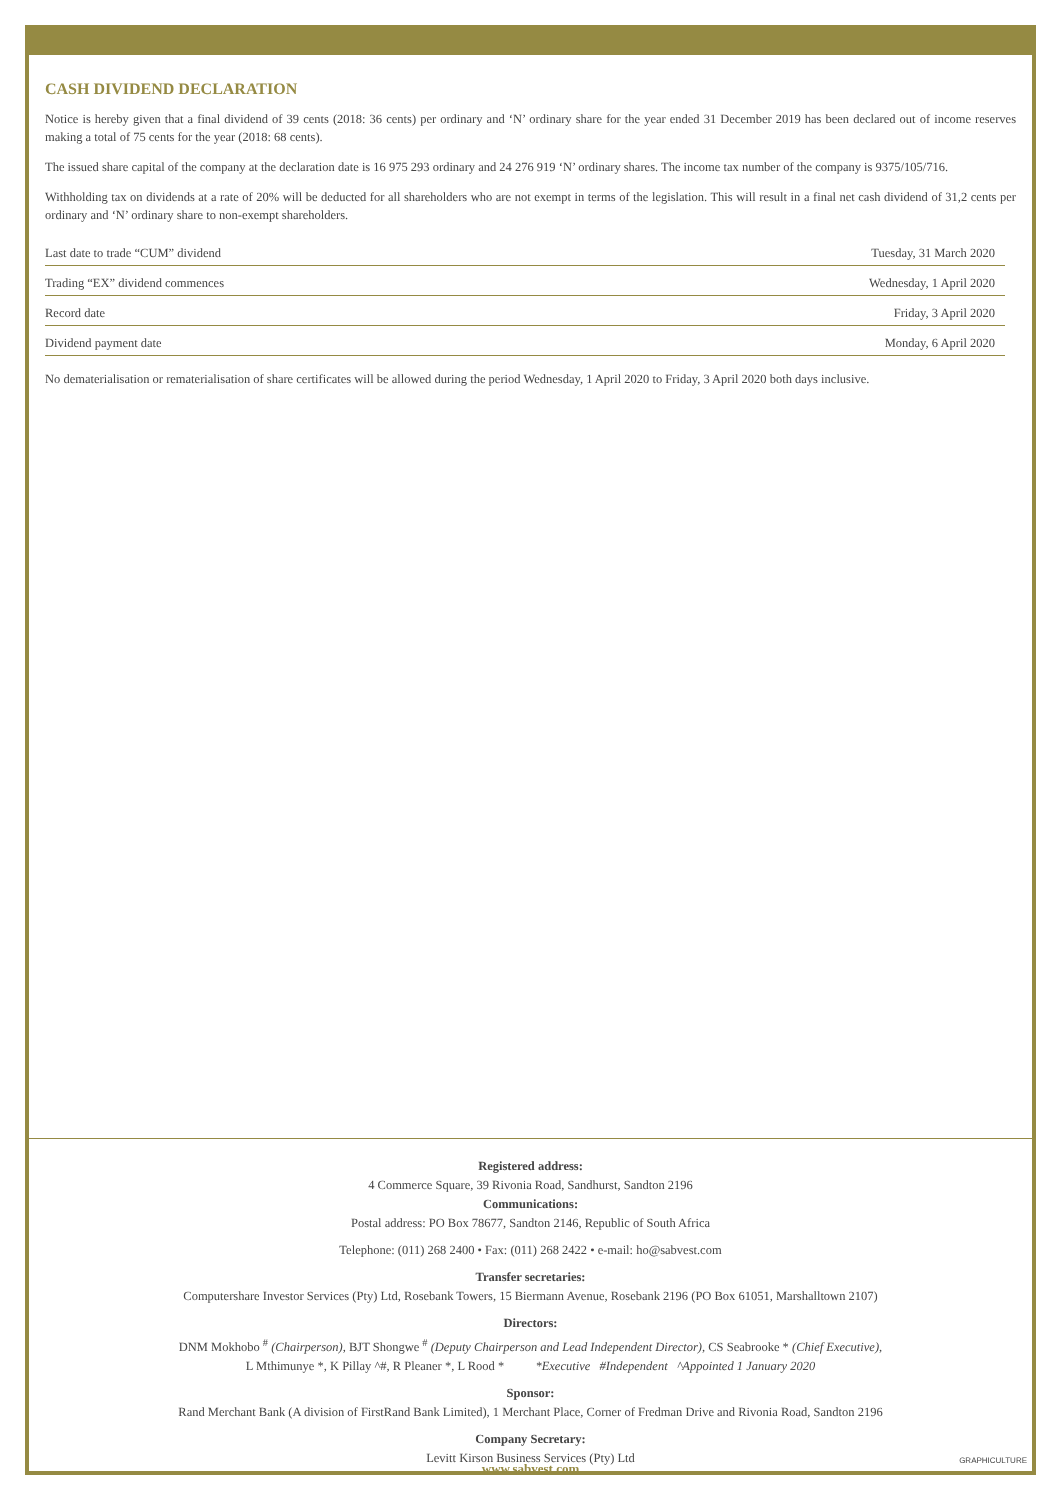CASH DIVIDEND DECLARATION
Notice is hereby given that a final dividend of 39 cents (2018: 36 cents) per ordinary and ‘N’ ordinary share for the year ended 31 December 2019 has been declared out of income reserves making a total of 75 cents for the year (2018: 68 cents).
The issued share capital of the company at the declaration date is 16 975 293 ordinary and 24 276 919 ‘N’ ordinary shares. The income tax number of the company is 9375/105/716.
Withholding tax on dividends at a rate of 20% will be deducted for all shareholders who are not exempt in terms of the legislation. This will result in a final net cash dividend of 31,2 cents per ordinary and ‘N’ ordinary share to non-exempt shareholders.
| Last date to trade “CUM” dividend | Tuesday, 31 March 2020 |
| Trading “EX” dividend commences | Wednesday, 1 April 2020 |
| Record date | Friday, 3 April 2020 |
| Dividend payment date | Monday, 6 April 2020 |
No dematerialisation or rematerialisation of share certificates will be allowed during the period Wednesday, 1 April 2020 to Friday, 3 April 2020 both days inclusive.
Registered address:
4 Commerce Square, 39 Rivonia Road, Sandhurst, Sandton 2196
Communications:
Postal address: PO Box 78677, Sandton 2146, Republic of South Africa
Telephone: (011) 268 2400 • Fax: (011) 268 2422 • e-mail: ho@sabvest.com
Transfer secretaries:
Computershare Investor Services (Pty) Ltd, Rosebank Towers, 15 Biermann Avenue, Rosebank 2196 (PO Box 61051, Marshalltown 2107)
Directors:
DNM Mokhobo <sup>#</sup> (Chairperson), BJT Shongwe <sup>#</sup> (Deputy Chairperson and Lead Independent Director), CS Seabrooke * (Chief Executive),
L Mthimunye *, K Pillay ^#, R Pleaner *, L Rood * *Executive #Independent ^Appointed 1 January 2020
Sponsor:
Rand Merchant Bank (A division of FirstRand Bank Limited), 1 Merchant Place, Corner of Fredman Drive and Rivonia Road, Sandton 2196
Company Secretary:
Levitt Kirson Business Services (Pty) Ltd
GRAPHICULTURE
www.sabvest.com